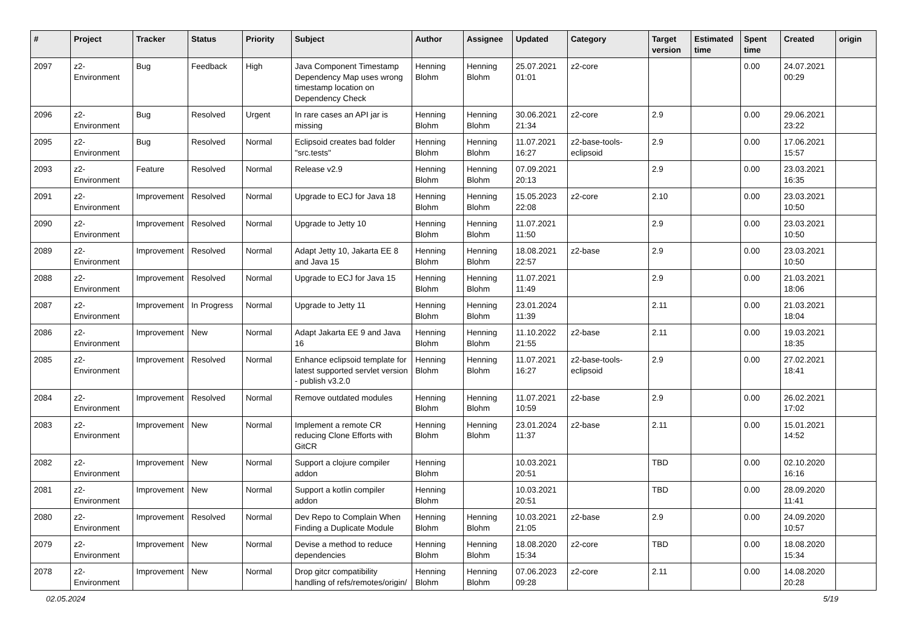| # | Project | Tracker | Status | Priority | Subject | Author | Assignee | Updated | Category | Target version | Estimated time | Spent time | Created | origin |
| --- | --- | --- | --- | --- | --- | --- | --- | --- | --- | --- | --- | --- | --- | --- |
| 2097 | z2-Environment | Bug | Feedback | High | Java Component Timestamp Dependency Map uses wrong timestamp location on Dependency Check | Henning Blohm | Henning Blohm | 25.07.2021 01:01 | z2-core | | | 0.00 | 24.07.2021 00:29 | |
| 2096 | z2-Environment | Bug | Resolved | Urgent | In rare cases an API jar is missing | Henning Blohm | Henning Blohm | 30.06.2021 21:34 | z2-core | 2.9 | | 0.00 | 29.06.2021 23:22 | |
| 2095 | z2-Environment | Bug | Resolved | Normal | Eclipsoid creates bad folder "src.tests" | Henning Blohm | Henning Blohm | 11.07.2021 16:27 | z2-base-tools-eclipsoid | 2.9 | | 0.00 | 17.06.2021 15:57 | |
| 2093 | z2-Environment | Feature | Resolved | Normal | Release v2.9 | Henning Blohm | Henning Blohm | 07.09.2021 20:13 | | 2.9 | | 0.00 | 23.03.2021 16:35 | |
| 2091 | z2-Environment | Improvement | Resolved | Normal | Upgrade to ECJ for Java 18 | Henning Blohm | Henning Blohm | 15.05.2023 22:08 | z2-core | 2.10 | | 0.00 | 23.03.2021 10:50 | |
| 2090 | z2-Environment | Improvement | Resolved | Normal | Upgrade to Jetty 10 | Henning Blohm | Henning Blohm | 11.07.2021 11:50 | | 2.9 | | 0.00 | 23.03.2021 10:50 | |
| 2089 | z2-Environment | Improvement | Resolved | Normal | Adapt Jetty 10, Jakarta EE 8 and Java 15 | Henning Blohm | Henning Blohm | 18.08.2021 22:57 | z2-base | 2.9 | | 0.00 | 23.03.2021 10:50 | |
| 2088 | z2-Environment | Improvement | Resolved | Normal | Upgrade to ECJ for Java 15 | Henning Blohm | Henning Blohm | 11.07.2021 11:49 | | 2.9 | | 0.00 | 21.03.2021 18:06 | |
| 2087 | z2-Environment | Improvement | In Progress | Normal | Upgrade to Jetty 11 | Henning Blohm | Henning Blohm | 23.01.2024 11:39 | | 2.11 | | 0.00 | 21.03.2021 18:04 | |
| 2086 | z2-Environment | Improvement | New | Normal | Adapt Jakarta EE 9 and Java 16 | Henning Blohm | Henning Blohm | 11.10.2022 21:55 | z2-base | 2.11 | | 0.00 | 19.03.2021 18:35 | |
| 2085 | z2-Environment | Improvement | Resolved | Normal | Enhance eclipsoid template for latest supported servlet version - publish v3.2.0 | Henning Blohm | Henning Blohm | 11.07.2021 16:27 | z2-base-tools-eclipsoid | 2.9 | | 0.00 | 27.02.2021 18:41 | |
| 2084 | z2-Environment | Improvement | Resolved | Normal | Remove outdated modules | Henning Blohm | Henning Blohm | 11.07.2021 10:59 | z2-base | 2.9 | | 0.00 | 26.02.2021 17:02 | |
| 2083 | z2-Environment | Improvement | New | Normal | Implement a remote CR reducing Clone Efforts with GitCR | Henning Blohm | Henning Blohm | 23.01.2024 11:37 | z2-base | 2.11 | | 0.00 | 15.01.2021 14:52 | |
| 2082 | z2-Environment | Improvement | New | Normal | Support a clojure compiler addon | Henning Blohm | | 10.03.2021 20:51 | | TBD | | 0.00 | 02.10.2020 16:16 | |
| 2081 | z2-Environment | Improvement | New | Normal | Support a kotlin compiler addon | Henning Blohm | | 10.03.2021 20:51 | | TBD | | 0.00 | 28.09.2020 11:41 | |
| 2080 | z2-Environment | Improvement | Resolved | Normal | Dev Repo to Complain When Finding a Duplicate Module | Henning Blohm | Henning Blohm | 10.03.2021 21:05 | z2-base | 2.9 | | 0.00 | 24.09.2020 10:57 | |
| 2079 | z2-Environment | Improvement | New | Normal | Devise a method to reduce dependencies | Henning Blohm | Henning Blohm | 18.08.2020 15:34 | z2-core | TBD | | 0.00 | 18.08.2020 15:34 | |
| 2078 | z2-Environment | Improvement | New | Normal | Drop gitcr compatibility handling of refs/remotes/origin/ | Henning Blohm | Henning Blohm | 07.06.2023 09:28 | z2-core | 2.11 | | 0.00 | 14.08.2020 20:28 | |
02.05.2024 5/19